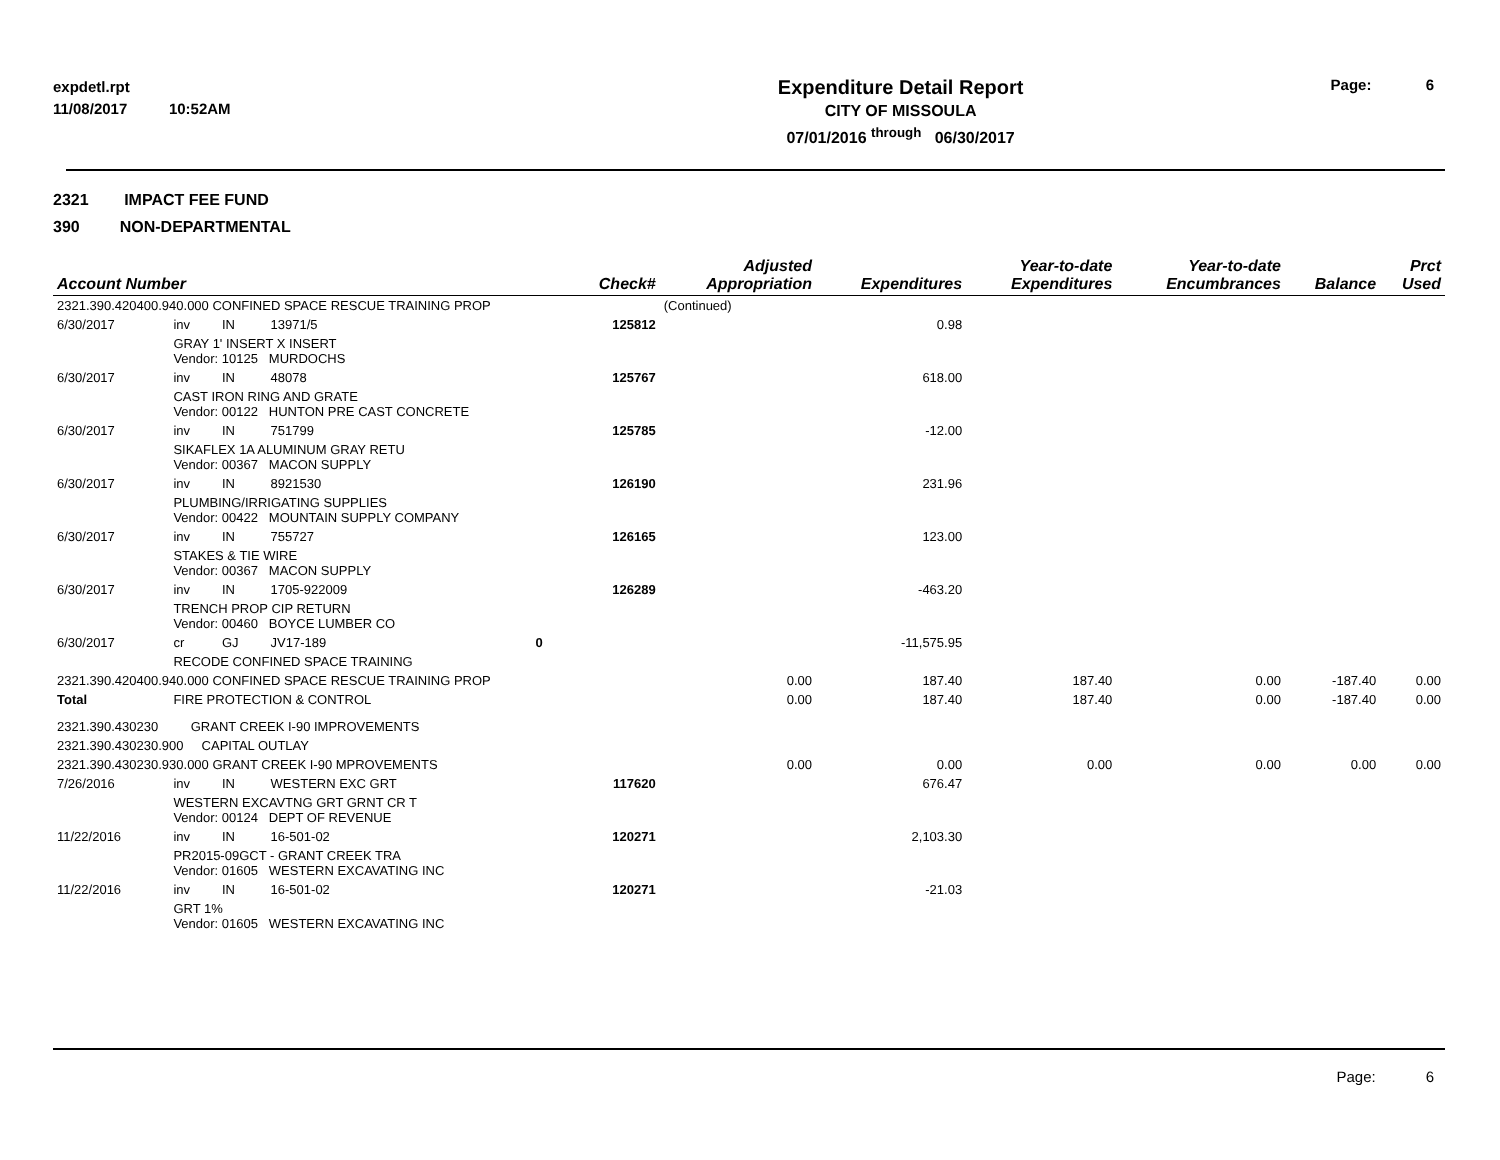expdetl.rpt
11/08/2017 10:52AM
Expenditure Detail Report
CITY OF MISSOULA
07/01/2016 <sup>through</sup> 06/30/2017
Page: 6
2321 IMPACT FEE FUND
390 NON-DEPARTMENTAL
| Account Number | | | | Check# | Adjusted Appropriation | Expenditures | Year-to-date Expenditures | Year-to-date Encumbrances | Balance | Prct Used |
| --- | --- | --- | --- | --- | --- | --- | --- | --- | --- | --- |
| 2321.390.420400.940.000 CONFINED SPACE RESCUE TRAINING PROP | | | | | (Continued) | | | | | |
| 6/30/2017 | inv | IN | 13971/5 | 125812 | | 0.98 | | | | |
| | GRAY 1' INSERT X INSERT Vendor: 10125 MURDOCHS | | | | | | | | | |
| 6/30/2017 | inv | IN | 48078 | 125767 | | 618.00 | | | | |
| | CAST IRON RING AND GRATE Vendor: 00122 HUNTON PRE CAST CONCRETE | | | | | | | | | |
| 6/30/2017 | inv | IN | 751799 | 125785 | | -12.00 | | | | |
| | SIKAFLEX 1A ALUMINUM GRAY RETU Vendor: 00367 MACON SUPPLY | | | | | | | | | |
| 6/30/2017 | inv | IN | 8921530 | 126190 | | 231.96 | | | | |
| | PLUMBING/IRRIGATING SUPPLIES Vendor: 00422 MOUNTAIN SUPPLY COMPANY | | | | | | | | | |
| 6/30/2017 | inv | IN | 755727 | 126165 | | 123.00 | | | | |
| | STAKES & TIE WIRE Vendor: 00367 MACON SUPPLY | | | | | | | | | |
| 6/30/2017 | inv | IN | 1705-922009 | 126289 | | -463.20 | | | | |
| | TRENCH PROP CIP RETURN Vendor: 00460 BOYCE LUMBER CO | | | | | | | | | |
| 6/30/2017 | cr | GJ | JV17-189 | 0 | | -11,575.95 | | | | |
| | RECODE CONFINED SPACE TRAINING | | | | | | | | | |
| 2321.390.420400.940.000 CONFINED SPACE RESCUE TRAINING PROP | | | | | 0.00 | 187.40 | 187.40 | 0.00 | -187.40 | 0.00 |
| Total | FIRE PROTECTION & CONTROL | | | | 0.00 | 187.40 | 187.40 | 0.00 | -187.40 | 0.00 |
| 2321.390.430230 GRANT CREEK I-90 IMPROVEMENTS | | | | | | | | | | |
| 2321.390.430230.900 CAPITAL OUTLAY | | | | | | | | | | |
| 2321.390.430230.930.000 GRANT CREEK I-90 MPROVEMENTS | | | | | 0.00 | 0.00 | 0.00 | 0.00 | 0.00 | 0.00 |
| 7/26/2016 | inv | IN | WESTERN EXC GRT | 117620 | | 676.47 | | | | |
| | WESTERN EXCAVTNG GRT GRNT CR T Vendor: 00124 DEPT OF REVENUE | | | | | | | | | |
| 11/22/2016 | inv | IN | 16-501-02 | 120271 | | 2,103.30 | | | | |
| | PR2015-09GCT - GRANT CREEK TRA Vendor: 01605 WESTERN EXCAVATING INC | | | | | | | | | |
| 11/22/2016 | inv | IN | 16-501-02 | 120271 | | -21.03 | | | | |
| | GRT 1% Vendor: 01605 WESTERN EXCAVATING INC | | | | | | | | | |
Page: 6